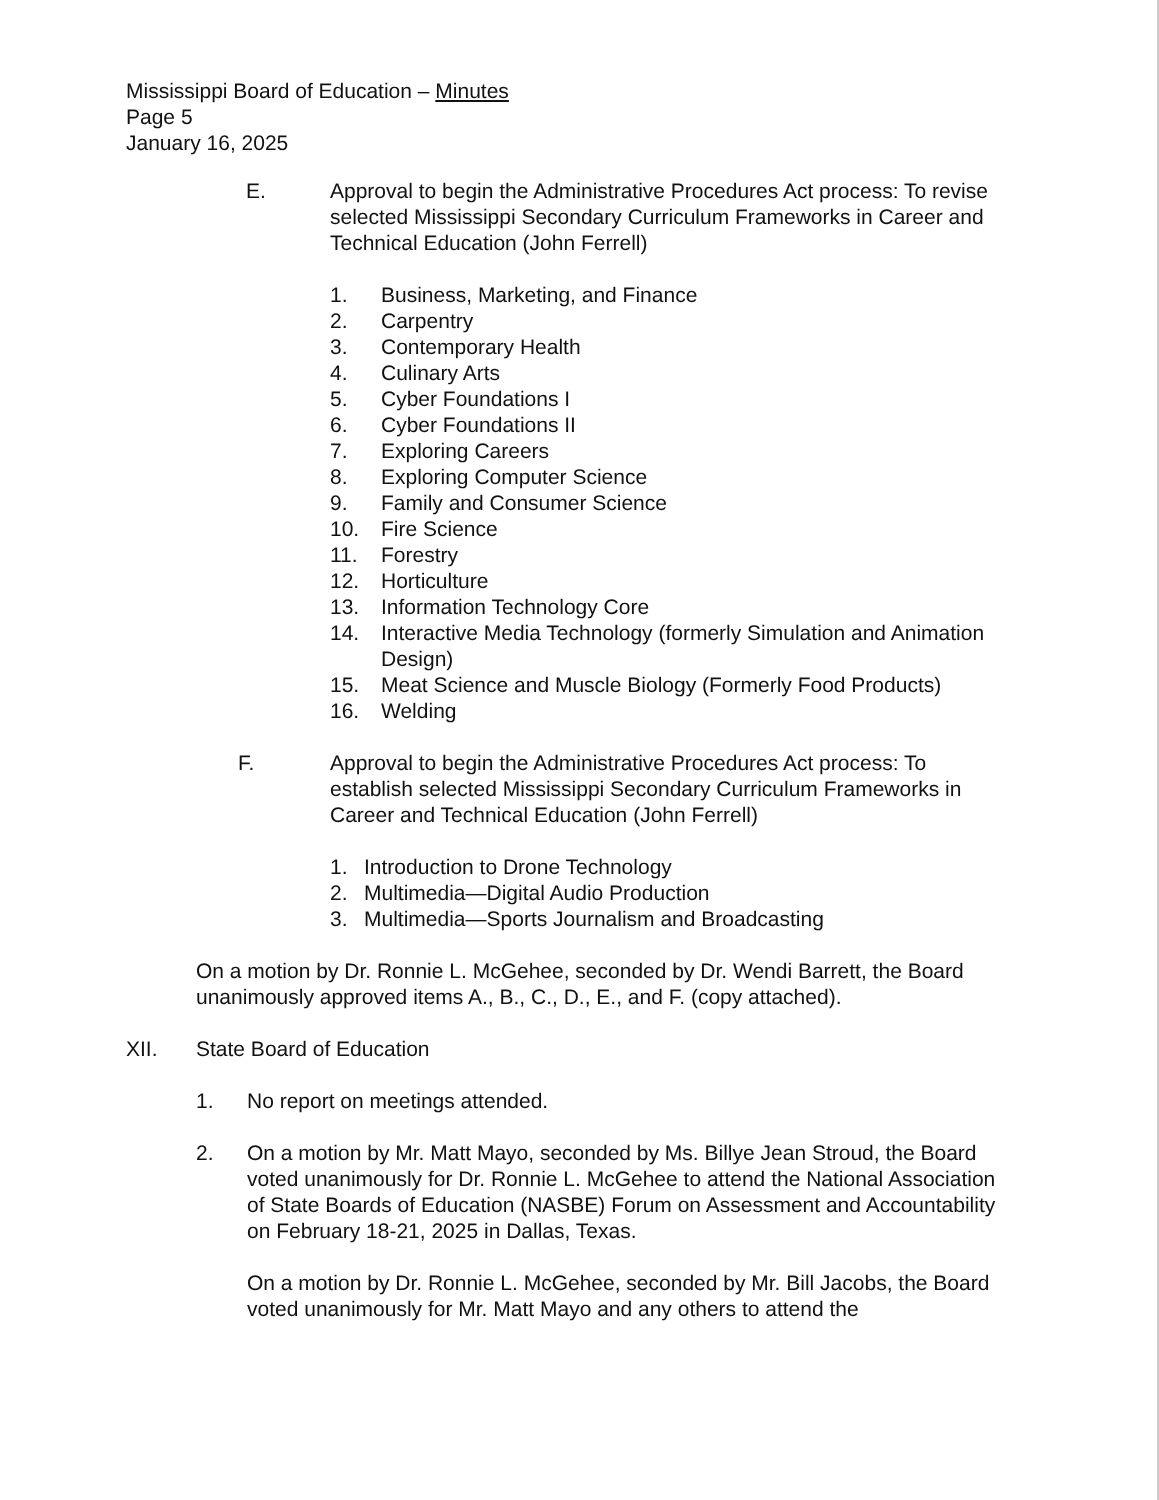Mississippi Board of Education – Minutes
Page 5
January 16, 2025
E. Approval to begin the Administrative Procedures Act process: To revise selected Mississippi Secondary Curriculum Frameworks in Career and Technical Education (John Ferrell)
1. Business, Marketing, and Finance
2. Carpentry
3. Contemporary Health
4. Culinary Arts
5. Cyber Foundations I
6. Cyber Foundations II
7. Exploring Careers
8. Exploring Computer Science
9. Family and Consumer Science
10. Fire Science
11. Forestry
12. Horticulture
13. Information Technology Core
14. Interactive Media Technology (formerly Simulation and Animation Design)
15. Meat Science and Muscle Biology (Formerly Food Products)
16. Welding
F. Approval to begin the Administrative Procedures Act process: To establish selected Mississippi Secondary Curriculum Frameworks in Career and Technical Education (John Ferrell)
1. Introduction to Drone Technology
2. Multimedia—Digital Audio Production
3. Multimedia—Sports Journalism and Broadcasting
On a motion by Dr. Ronnie L. McGehee, seconded by Dr. Wendi Barrett, the Board unanimously approved items A., B., C., D., E., and F. (copy attached).
XII. State Board of Education
1. No report on meetings attended.
2. On a motion by Mr. Matt Mayo, seconded by Ms. Billye Jean Stroud, the Board voted unanimously for Dr. Ronnie L. McGehee to attend the National Association of State Boards of Education (NASBE) Forum on Assessment and Accountability on February 18-21, 2025 in Dallas, Texas.
On a motion by Dr. Ronnie L. McGehee, seconded by Mr. Bill Jacobs, the Board voted unanimously for Mr. Matt Mayo and any others to attend the